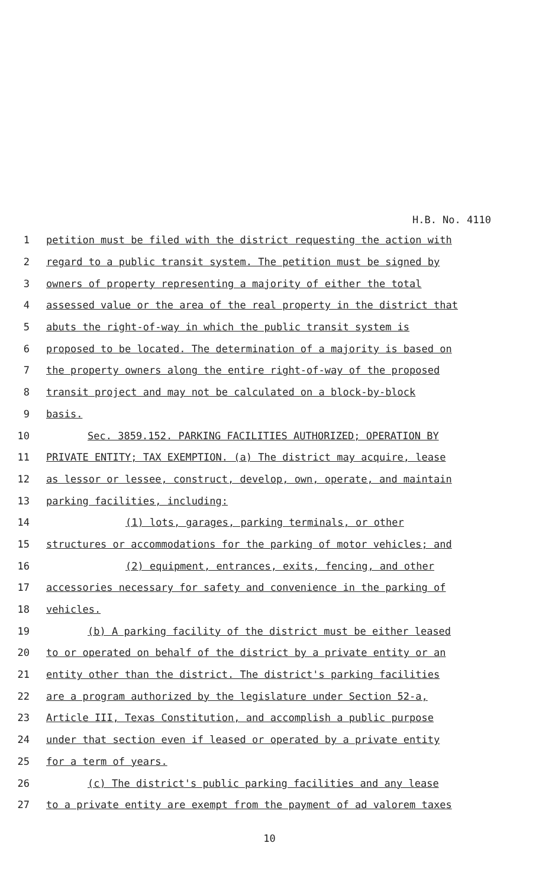H.B. No. 4110
1 petition must be filed with the district requesting the action with
2 regard to a public transit system. The petition must be signed by
3 owners of property representing a majority of either the total
4 assessed value or the area of the real property in the district that
5 abuts the right-of-way in which the public transit system is
6 proposed to be located. The determination of a majority is based on
7 the property owners along the entire right-of-way of the proposed
8 transit project and may not be calculated on a block-by-block
9 basis.
10 Sec. 3859.152. PARKING FACILITIES AUTHORIZED; OPERATION BY
11 PRIVATE ENTITY; TAX EXEMPTION. (a) The district may acquire, lease
12 as lessor or lessee, construct, develop, own, operate, and maintain
13 parking facilities, including:
14 (1) lots, garages, parking terminals, or other
15 structures or accommodations for the parking of motor vehicles; and
16 (2) equipment, entrances, exits, fencing, and other
17 accessories necessary for safety and convenience in the parking of
18 vehicles.
19 (b) A parking facility of the district must be either leased
20 to or operated on behalf of the district by a private entity or an
21 entity other than the district. The district's parking facilities
22 are a program authorized by the legislature under Section 52-a,
23 Article III, Texas Constitution, and accomplish a public purpose
24 under that section even if leased or operated by a private entity
25 for a term of years.
26 (c) The district's public parking facilities and any lease
27 to a private entity are exempt from the payment of ad valorem taxes
10